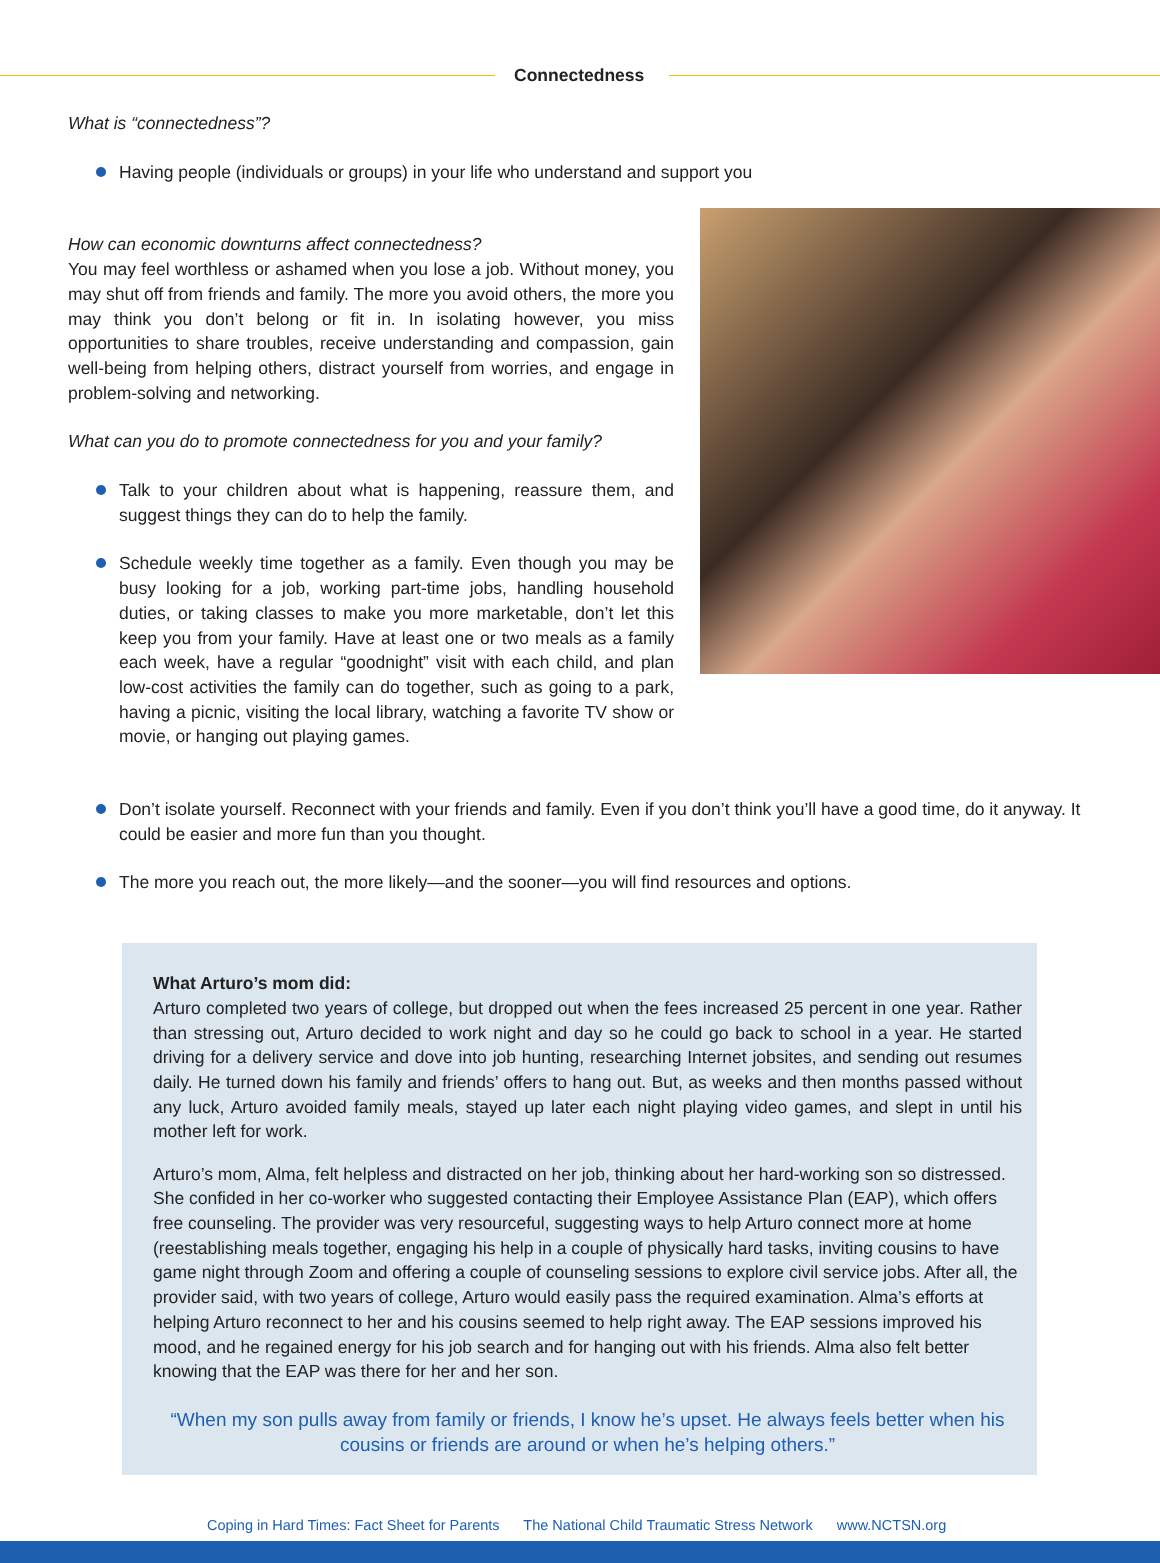Connectedness
What is “connectedness”?
Having people (individuals or groups) in your life who understand and support you
How can economic downturns affect connectedness?
You may feel worthless or ashamed when you lose a job. Without money, you may shut off from friends and family. The more you avoid others, the more you may think you don’t belong or fit in. In isolating however, you miss opportunities to share troubles, receive understanding and compassion, gain well-being from helping others, distract yourself from worries, and engage in problem-solving and networking.
What can you do to promote connectedness for you and your family?
Talk to your children about what is happening, reassure them, and suggest things they can do to help the family.
Schedule weekly time together as a family. Even though you may be busy looking for a job, working part-time jobs, handling household duties, or taking classes to make you more marketable, don’t let this keep you from your family. Have at least one or two meals as a family each week, have a regular “goodnight” visit with each child, and plan low-cost activities the family can do together, such as going to a park, having a picnic, visiting the local library, watching a favorite TV show or movie, or hanging out playing games.
Don’t isolate yourself. Reconnect with your friends and family. Even if you don’t think you’ll have a good time, do it anyway. It could be easier and more fun than you thought.
The more you reach out, the more likely—and the sooner—you will find resources and options.
What Arturo’s mom did:
Arturo completed two years of college, but dropped out when the fees increased 25 percent in one year. Rather than stressing out, Arturo decided to work night and day so he could go back to school in a year. He started driving for a delivery service and dove into job hunting, researching Internet jobsites, and sending out resumes daily. He turned down his family and friends’ offers to hang out. But, as weeks and then months passed without any luck, Arturo avoided family meals, stayed up later each night playing video games, and slept in until his mother left for work.
Arturo’s mom, Alma, felt helpless and distracted on her job, thinking about her hard-working son so distressed. She confided in her co-worker who suggested contacting their Employee Assistance Plan (EAP), which offers free counseling. The provider was very resourceful, suggesting ways to help Arturo connect more at home (reestablishing meals together, engaging his help in a couple of physically hard tasks, inviting cousins to have game night through Zoom and offering a couple of counseling sessions to explore civil service jobs. After all, the provider said, with two years of college, Arturo would easily pass the required examination. Alma’s efforts at helping Arturo reconnect to her and his cousins seemed to help right away. The EAP sessions improved his mood, and he regained energy for his job search and for hanging out with his friends. Alma also felt better knowing that the EAP was there for her and her son.
“When my son pulls away from family or friends, I know he’s upset. He always feels better when his cousins or friends are around or when he’s helping others.”
Coping in Hard Times: Fact Sheet for Parents The National Child Traumatic Stress Network www.NCTSN.org